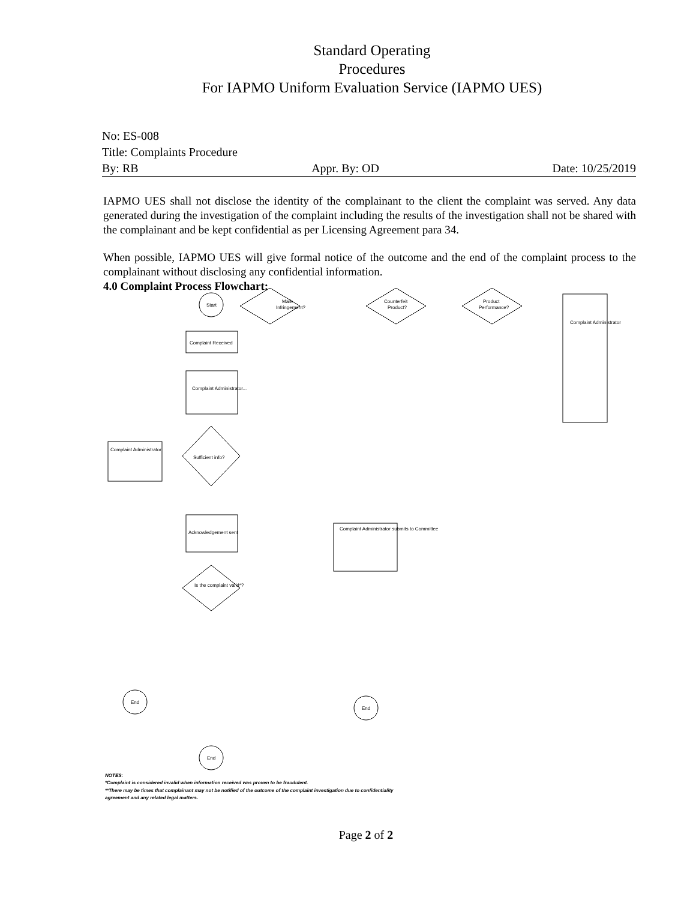Standard Operating
Procedures
For IAPMO Uniform Evaluation Service (IAPMO UES)
No: ES-008
Title: Complaints Procedure
By: RB Appr. By: OD Date: 10/25/2019
IAPMO UES shall not disclose the identity of the complainant to the client the complaint was served. Any data generated during the investigation of the complaint including the results of the investigation shall not be shared with the complainant and be kept confidential as per Licensing Agreement para 34.
When possible, IAPMO UES will give formal notice of the outcome and the end of the complaint process to the complainant without disclosing any confidential information.
4.0 Complaint Process Flowchart:
Start
Complaint Received
Complaint Administrator...
Sufficient info?
Complaint Administrator
Mark
Infringement?
Counterfeit
Product?
Product
Performance?
Complaint Administrator
Acknowledgement sent
Is the complaint valid*?
Complaint Administrator submits to Committee
End
End
End
NOTES:
*Complaint is considered invalid when information received was proven to be fraudulent.
**There may be times that complainant may not be notified of the outcome of the complaint investigation due to confidentiality
agreement and any related legal matters.
Page 2 of 2